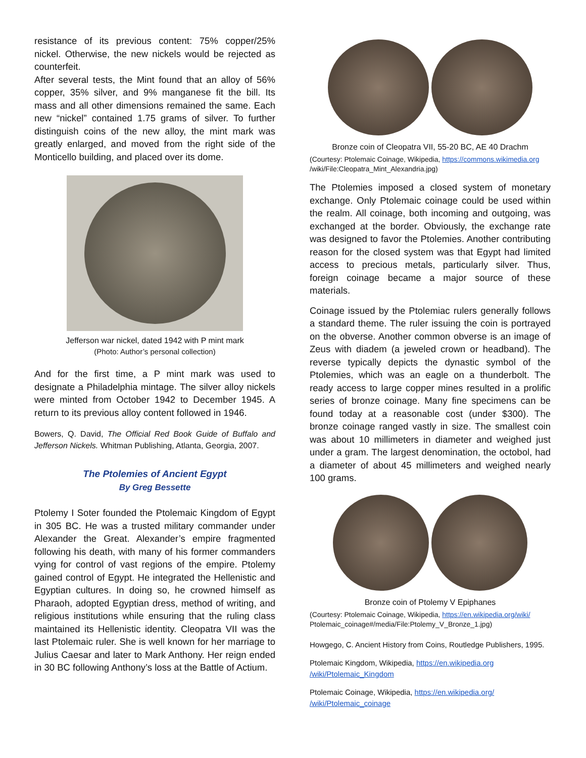resistance of its previous content: 75% copper/25% nickel. Otherwise, the new nickels would be rejected as counterfeit.
After several tests, the Mint found that an alloy of 56% copper, 35% silver, and 9% manganese fit the bill. Its mass and all other dimensions remained the same. Each new “nickel” contained 1.75 grams of silver. To further distinguish coins of the new alloy, the mint mark was greatly enlarged, and moved from the right side of the Monticello building, and placed over its dome.
Jefferson war nickel, dated 1942 with P mint mark
(Photo: Author’s personal collection)
And for the first time, a P mint mark was used to designate a Philadelphia mintage. The silver alloy nickels were minted from October 1942 to December 1945. A return to its previous alloy content followed in 1946.
Bowers, Q. David, The Official Red Book Guide of Buffalo and Jefferson Nickels. Whitman Publishing, Atlanta, Georgia, 2007.
The Ptolemies of Ancient Egypt
By Greg Bessette
Ptolemy I Soter founded the Ptolemaic Kingdom of Egypt in 305 BC. He was a trusted military commander under Alexander the Great. Alexander’s empire fragmented following his death, with many of his former commanders vying for control of vast regions of the empire. Ptolemy gained control of Egypt. He integrated the Hellenistic and Egyptian cultures. In doing so, he crowned himself as Pharaoh, adopted Egyptian dress, method of writing, and religious institutions while ensuring that the ruling class maintained its Hellenistic identity. Cleopatra VII was the last Ptolemaic ruler. She is well known for her marriage to Julius Caesar and later to Mark Anthony. Her reign ended in 30 BC following Anthony’s loss at the Battle of Actium.
Bronze coin of Cleopatra VII, 55-20 BC, AE 40 Drachm
(Courtesy: Ptolemaic Coinage, Wikipedia, https://commons.wikimedia.org
/wiki/File:Cleopatra_Mint_Alexandria.jpg)
The Ptolemies imposed a closed system of monetary exchange. Only Ptolemaic coinage could be used within the realm. All coinage, both incoming and outgoing, was exchanged at the border. Obviously, the exchange rate was designed to favor the Ptolemies. Another contributing reason for the closed system was that Egypt had limited access to precious metals, particularly silver. Thus, foreign coinage became a major source of these materials.
Coinage issued by the Ptolemiac rulers generally follows a standard theme. The ruler issuing the coin is portrayed on the obverse. Another common obverse is an image of Zeus with diadem (a jeweled crown or headband). The reverse typically depicts the dynastic symbol of the Ptolemies, which was an eagle on a thunderbolt. The ready access to large copper mines resulted in a prolific series of bronze coinage. Many fine specimens can be found today at a reasonable cost (under $300). The bronze coinage ranged vastly in size. The smallest coin was about 10 millimeters in diameter and weighed just under a gram. The largest denomination, the octobol, had a diameter of about 45 millimeters and weighed nearly 100 grams.
Bronze coin of Ptolemy V Epiphanes
(Courtesy: Ptolemaic Coinage, Wikipedia, https://en.wikipedia.org/wiki/
Ptolemaic_coinage#/media/File:Ptolemy_V_Bronze_1.jpg)
Howgego, C. Ancient History from Coins, Routledge Publishers, 1995.
Ptolemaic Kingdom, Wikipedia, https://en.wikipedia.org
/wiki/Ptolemaic_Kingdom
Ptolemaic Coinage, Wikipedia, https://en.wikipedia.org/
/wiki/Ptolemaic_coinage